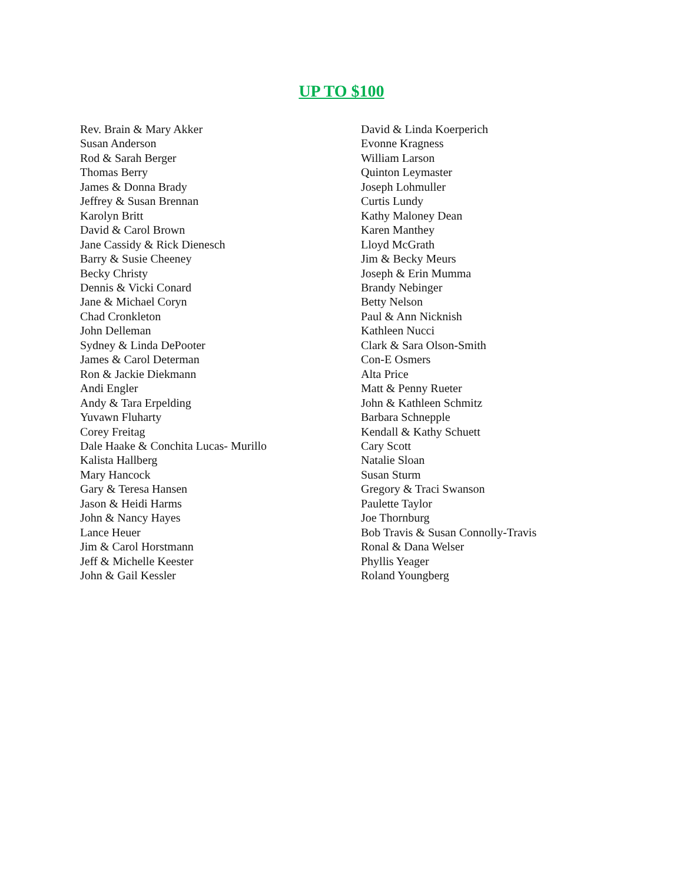UP TO $100
Rev. Brain & Mary Akker
Susan Anderson
Rod & Sarah Berger
Thomas Berry
James & Donna Brady
Jeffrey & Susan Brennan
Karolyn Britt
David & Carol Brown
Jane Cassidy & Rick Dienesch
Barry & Susie Cheeney
Becky Christy
Dennis & Vicki Conard
Jane & Michael Coryn
Chad Cronkleton
John Delleman
Sydney & Linda DePooter
James & Carol Determan
Ron & Jackie Diekmann
Andi Engler
Andy & Tara Erpelding
Yuvawn Fluharty
Corey Freitag
Dale Haake & Conchita Lucas- Murillo
Kalista Hallberg
Mary Hancock
Gary & Teresa Hansen
Jason & Heidi Harms
John & Nancy Hayes
Lance Heuer
Jim & Carol Horstmann
Jeff & Michelle Keester
John & Gail Kessler
David & Linda Koerperich
Evonne Kragness
William Larson
Quinton Leymaster
Joseph Lohmuller
Curtis Lundy
Kathy Maloney Dean
Karen Manthey
Lloyd McGrath
Jim & Becky Meurs
Joseph & Erin Mumma
Brandy Nebinger
Betty Nelson
Paul & Ann Nicknish
Kathleen Nucci
Clark & Sara Olson-Smith
Con-E Osmers
Alta Price
Matt & Penny Rueter
John & Kathleen Schmitz
Barbara Schnepple
Kendall & Kathy Schuett
Cary Scott
Natalie Sloan
Susan Sturm
Gregory & Traci Swanson
Paulette Taylor
Joe Thornburg
Bob Travis & Susan Connolly-Travis
Ronal & Dana Welser
Phyllis Yeager
Roland Youngberg